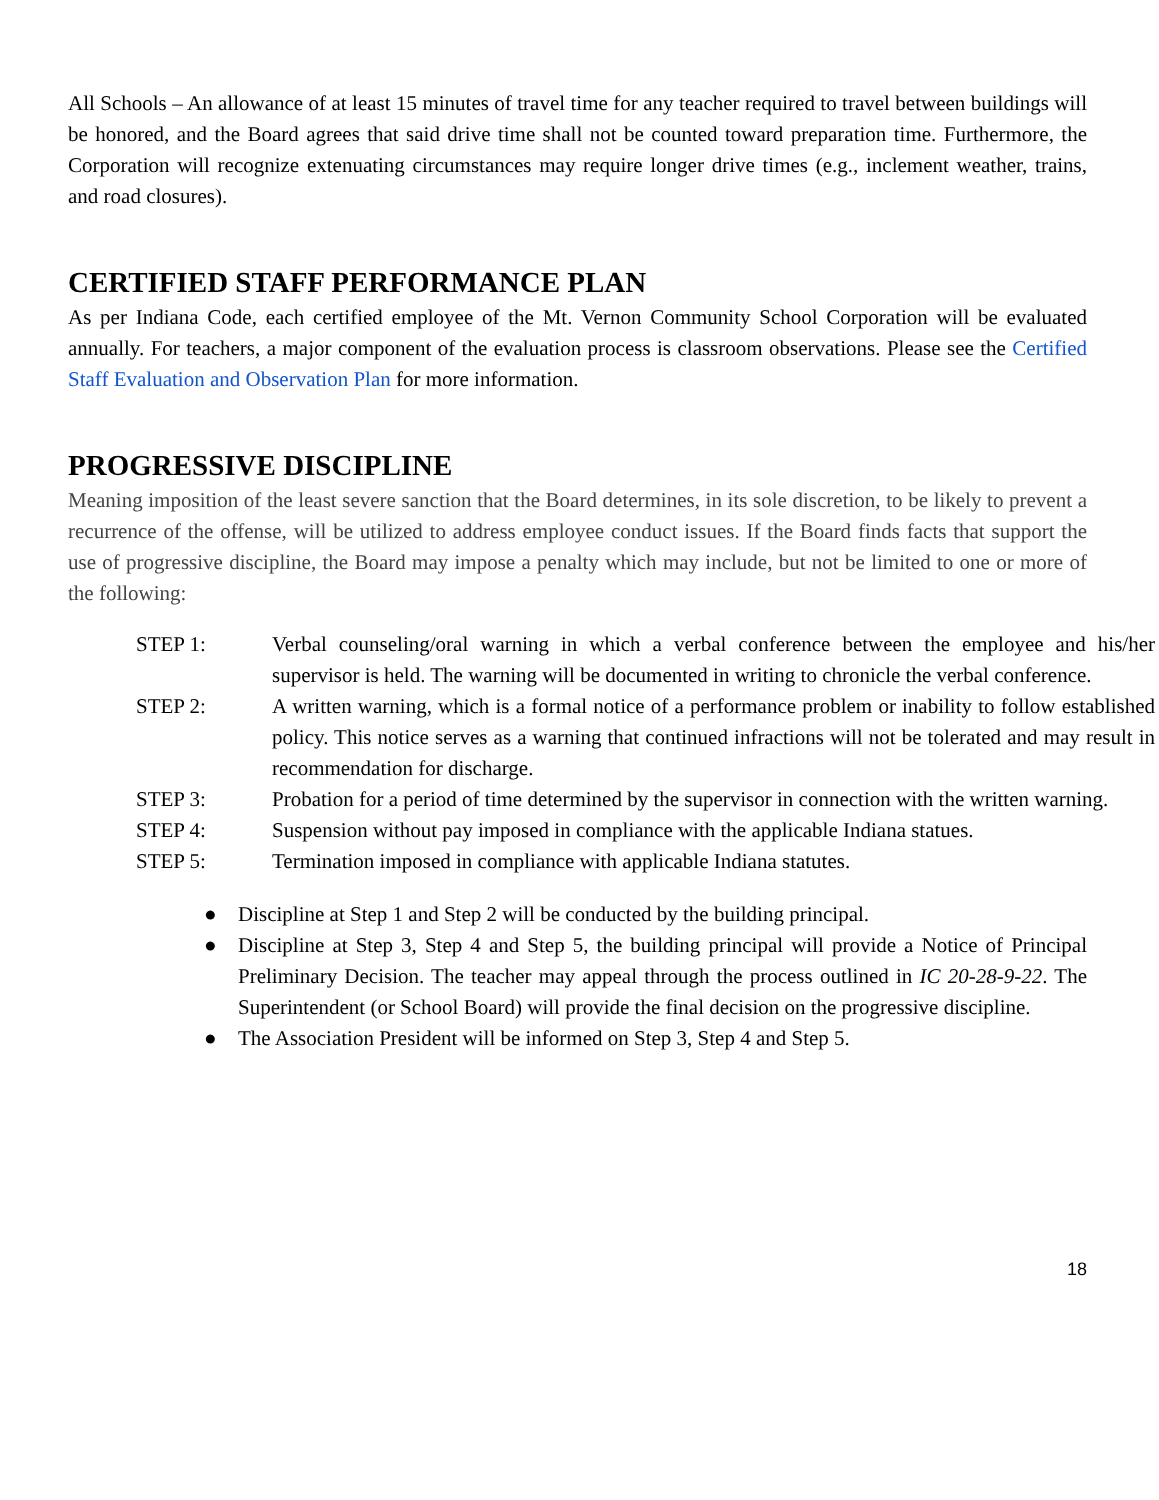All Schools – An allowance of at least 15 minutes of travel time for any teacher required to travel between buildings will be honored, and the Board agrees that said drive time shall not be counted toward preparation time. Furthermore, the Corporation will recognize extenuating circumstances may require longer drive times (e.g., inclement weather, trains, and road closures).
CERTIFIED STAFF PERFORMANCE PLAN
As per Indiana Code, each certified employee of the Mt. Vernon Community School Corporation will be evaluated annually. For teachers, a major component of the evaluation process is classroom observations. Please see the Certified Staff Evaluation and Observation Plan for more information.
PROGRESSIVE DISCIPLINE
Meaning imposition of the least severe sanction that the Board determines, in its sole discretion, to be likely to prevent a recurrence of the offense, will be utilized to address employee conduct issues. If the Board finds facts that support the use of progressive discipline, the Board may impose a penalty which may include, but not be limited to one or more of the following:
| STEP 1: | Verbal counseling/oral warning in which a verbal conference between the employee and his/her supervisor is held. The warning will be documented in writing to chronicle the verbal conference. |
| STEP 2: | A written warning, which is a formal notice of a performance problem or inability to follow established policy. This notice serves as a warning that continued infractions will not be tolerated and may result in recommendation for discharge. |
| STEP 3: | Probation for a period of time determined by the supervisor in connection with the written warning. |
| STEP 4: | Suspension without pay imposed in compliance with the applicable Indiana statues. |
| STEP 5: | Termination imposed in compliance with applicable Indiana statutes. |
● Discipline at Step 1 and Step 2 will be conducted by the building principal.
● Discipline at Step 3, Step 4 and Step 5, the building principal will provide a Notice of Principal Preliminary Decision. The teacher may appeal through the process outlined in IC 20-28-9-22. The Superintendent (or School Board) will provide the final decision on the progressive discipline.
● The Association President will be informed on Step 3, Step 4 and Step 5.
18